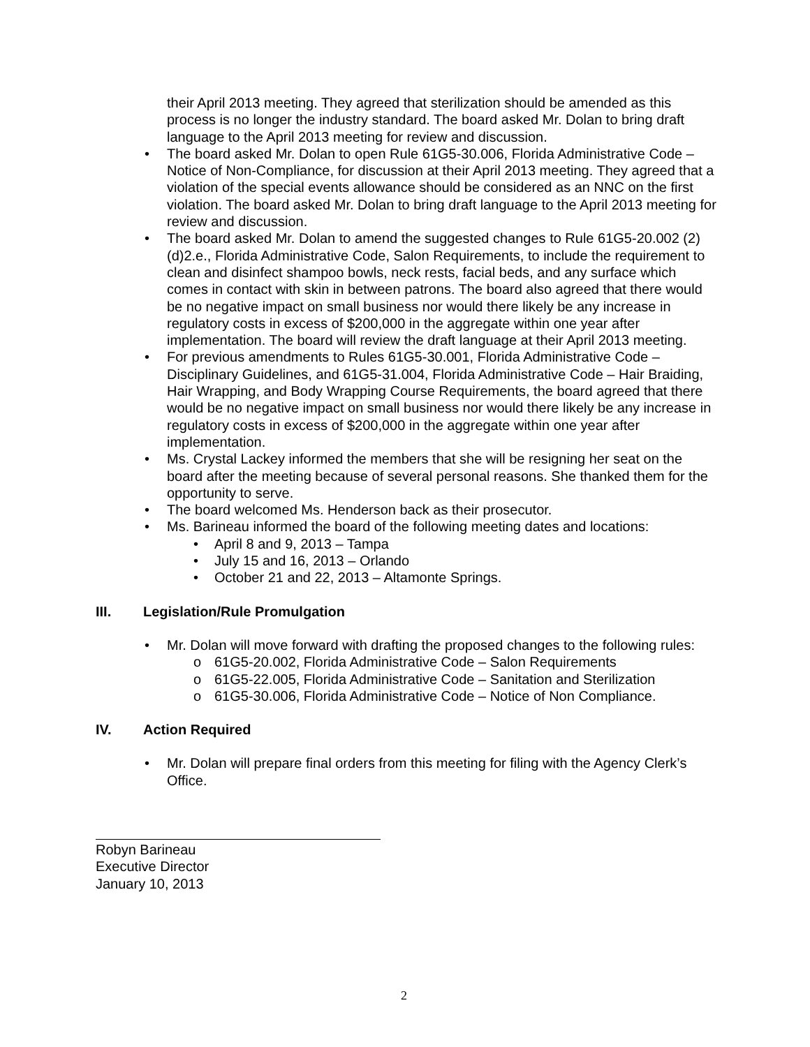their April 2013 meeting. They agreed that sterilization should be amended as this process is no longer the industry standard. The board asked Mr. Dolan to bring draft language to the April 2013 meeting for review and discussion.
• The board asked Mr. Dolan to open Rule 61G5-30.006, Florida Administrative Code – Notice of Non-Compliance, for discussion at their April 2013 meeting. They agreed that a violation of the special events allowance should be considered as an NNC on the first violation. The board asked Mr. Dolan to bring draft language to the April 2013 meeting for review and discussion.
• The board asked Mr. Dolan to amend the suggested changes to Rule 61G5-20.002 (2)(d)2.e., Florida Administrative Code, Salon Requirements, to include the requirement to clean and disinfect shampoo bowls, neck rests, facial beds, and any surface which comes in contact with skin in between patrons. The board also agreed that there would be no negative impact on small business nor would there likely be any increase in regulatory costs in excess of $200,000 in the aggregate within one year after implementation. The board will review the draft language at their April 2013 meeting.
• For previous amendments to Rules 61G5-30.001, Florida Administrative Code – Disciplinary Guidelines, and 61G5-31.004, Florida Administrative Code – Hair Braiding, Hair Wrapping, and Body Wrapping Course Requirements, the board agreed that there would be no negative impact on small business nor would there likely be any increase in regulatory costs in excess of $200,000 in the aggregate within one year after implementation.
• Ms. Crystal Lackey informed the members that she will be resigning her seat on the board after the meeting because of several personal reasons. She thanked them for the opportunity to serve.
• The board welcomed Ms. Henderson back as their prosecutor.
• Ms. Barineau informed the board of the following meeting dates and locations:
• April 8 and 9, 2013 – Tampa
• July 15 and 16, 2013 – Orlando
• October 21 and 22, 2013 – Altamonte Springs.
III. Legislation/Rule Promulgation
• Mr. Dolan will move forward with drafting the proposed changes to the following rules:
o 61G5-20.002, Florida Administrative Code – Salon Requirements
o 61G5-22.005, Florida Administrative Code – Sanitation and Sterilization
o 61G5-30.006, Florida Administrative Code – Notice of Non Compliance.
IV. Action Required
• Mr. Dolan will prepare final orders from this meeting for filing with the Agency Clerk’s Office.
Robyn Barineau
Executive Director
January 10, 2013
2